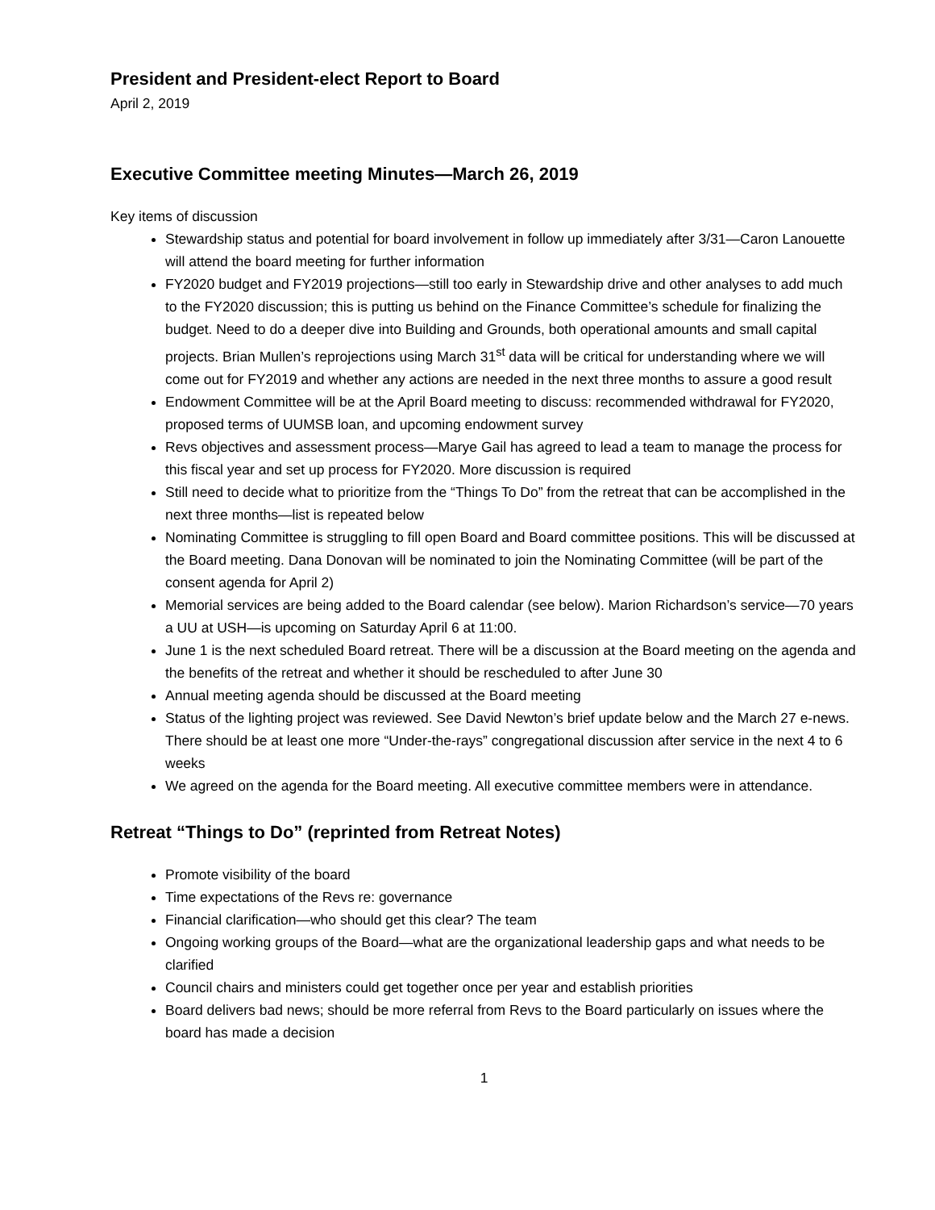President and President-elect Report to Board
April 2, 2019
Executive Committee meeting Minutes—March 26, 2019
Key items of discussion
Stewardship status and potential for board involvement in follow up immediately after 3/31—Caron Lanouette will attend the board meeting for further information
FY2020 budget and FY2019 projections—still too early in Stewardship drive and other analyses to add much to the FY2020 discussion; this is putting us behind on the Finance Committee’s schedule for finalizing the budget. Need to do a deeper dive into Building and Grounds, both operational amounts and small capital projects. Brian Mullen’s reprojections using March 31<sup>st</sup> data will be critical for understanding where we will come out for FY2019 and whether any actions are needed in the next three months to assure a good result
Endowment Committee will be at the April Board meeting to discuss: recommended withdrawal for FY2020, proposed terms of UUMSB loan, and upcoming endowment survey
Revs objectives and assessment process—Marye Gail has agreed to lead a team to manage the process for this fiscal year and set up process for FY2020. More discussion is required
Still need to decide what to prioritize from the “Things To Do” from the retreat that can be accomplished in the next three months—list is repeated below
Nominating Committee is struggling to fill open Board and Board committee positions. This will be discussed at the Board meeting. Dana Donovan will be nominated to join the Nominating Committee (will be part of the consent agenda for April 2)
Memorial services are being added to the Board calendar (see below). Marion Richardson’s service—70 years a UU at USH—is upcoming on Saturday April 6 at 11:00.
June 1 is the next scheduled Board retreat. There will be a discussion at the Board meeting on the agenda and the benefits of the retreat and whether it should be rescheduled to after June 30
Annual meeting agenda should be discussed at the Board meeting
Status of the lighting project was reviewed. See David Newton’s brief update below and the March 27 e-news. There should be at least one more “Under-the-rays” congregational discussion after service in the next 4 to 6 weeks
We agreed on the agenda for the Board meeting. All executive committee members were in attendance.
Retreat “Things to Do” (reprinted from Retreat Notes)
Promote visibility of the board
Time expectations of the Revs re: governance
Financial clarification—who should get this clear? The team
Ongoing working groups of the Board—what are the organizational leadership gaps and what needs to be clarified
Council chairs and ministers could get together once per year and establish priorities
Board delivers bad news; should be more referral from Revs to the Board particularly on issues where the board has made a decision
1